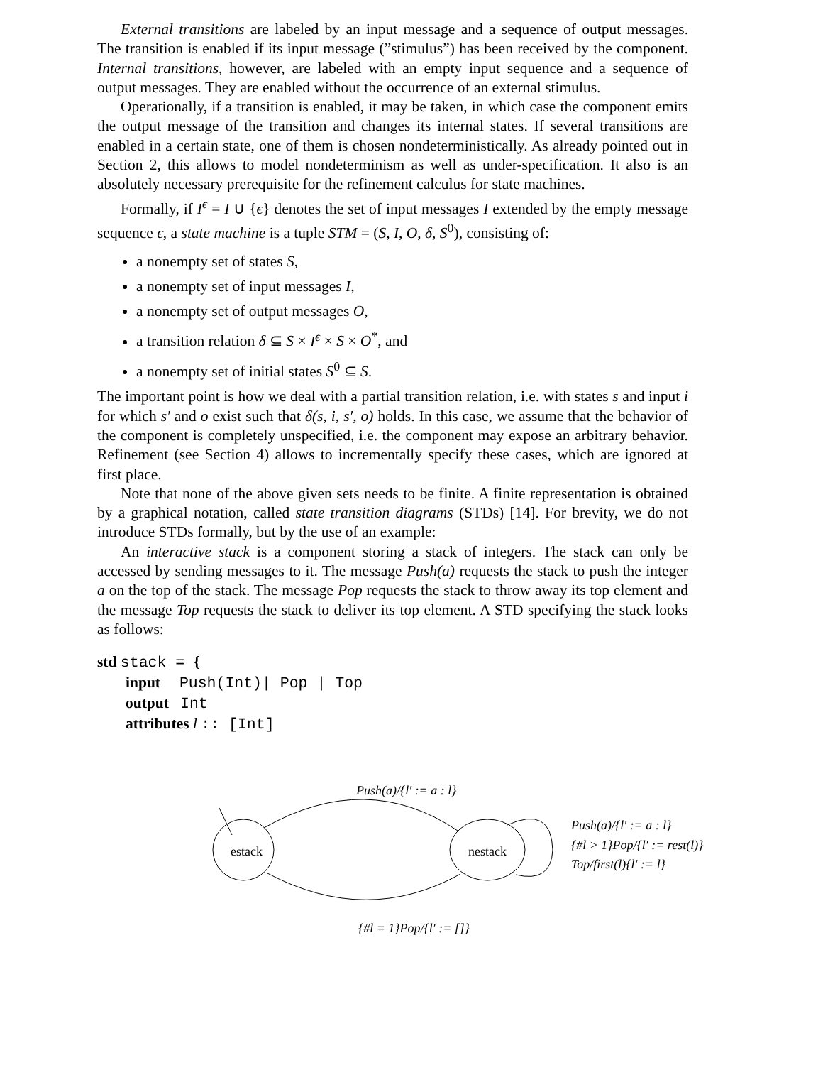External transitions are labeled by an input message and a sequence of output messages. The transition is enabled if its input message (”stimulus”) has been received by the component. Internal transitions, however, are labeled with an empty input sequence and a sequence of output messages. They are enabled without the occurrence of an external stimulus.
Operationally, if a transition is enabled, it may be taken, in which case the component emits the output message of the transition and changes its internal states. If several transitions are enabled in a certain state, one of them is chosen nondeterministically. As already pointed out in Section 2, this allows to model nondeterminism as well as under-specification. It also is an absolutely necessary prerequisite for the refinement calculus for state machines.
Formally, if I<sup>ϵ</sup> = I ∪ {ϵ} denotes the set of input messages I extended by the empty message sequence ϵ, a state machine is a tuple STM = (S, I, O, δ, S<sup>0</sup>), consisting of:
a nonempty set of states S,
a nonempty set of input messages I,
a nonempty set of output messages O,
a transition relation δ ⊆ S × I<sup>ϵ</sup> × S × O<sup>*</sup>, and
a nonempty set of initial states S<sup>0</sup> ⊆ S.
The important point is how we deal with a partial transition relation, i.e. with states s and input i for which s′ and o exist such that δ(s, i, s′, o) holds. In this case, we assume that the behavior of the component is completely unspecified, i.e. the component may expose an arbitrary behavior. Refinement (see Section 4) allows to incrementally specify these cases, which are ignored at first place.
Note that none of the above given sets needs to be finite. A finite representation is obtained by a graphical notation, called state transition diagrams (STDs) [14]. For brevity, we do not introduce STDs formally, but by the use of an example:
An interactive stack is a component storing a stack of integers. The stack can only be accessed by sending messages to it. The message Push(a) requests the stack to push the integer a on the top of the stack. The message Pop requests the stack to throw away its top element and the message Top requests the stack to deliver its top element. A STD specifying the stack looks as follows:
std stack = {
input Push(Int)| Pop | Top
output Int
attributes l :: [Int]
Push(a)/{l′ := a : l}
estack nestack
Push(a)/{l′ := a : l}
{#l > 1}Pop/{l′ := rest(l)}
Top/first(l){l′ := l}
{#l = 1}Pop/{l′ := []}